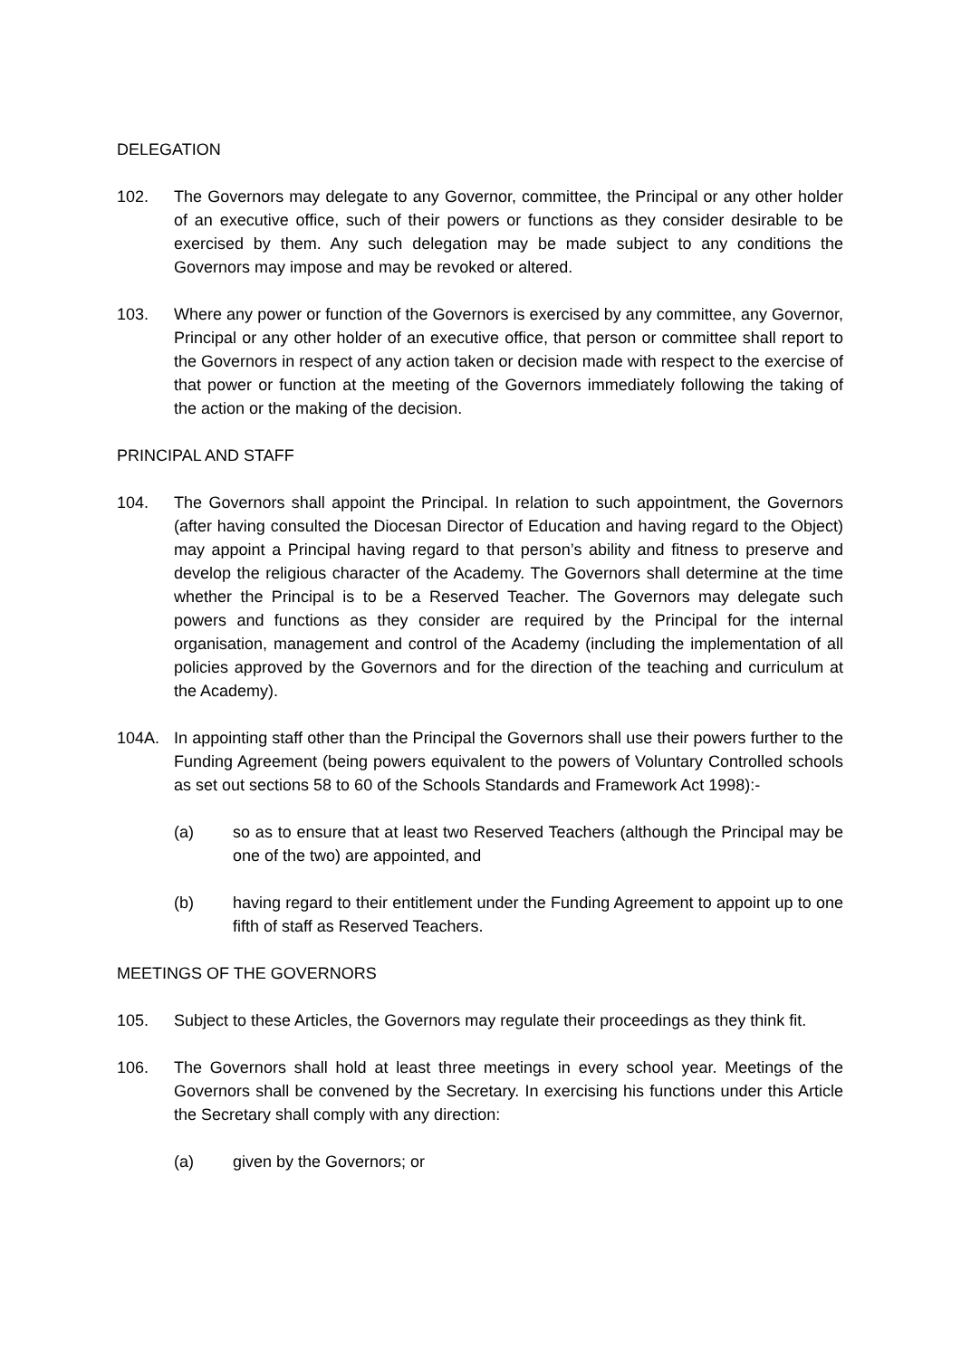DELEGATION
102. The Governors may delegate to any Governor, committee, the Principal or any other holder of an executive office, such of their powers or functions as they consider desirable to be exercised by them. Any such delegation may be made subject to any conditions the Governors may impose and may be revoked or altered.
103. Where any power or function of the Governors is exercised by any committee, any Governor, Principal or any other holder of an executive office, that person or committee shall report to the Governors in respect of any action taken or decision made with respect to the exercise of that power or function at the meeting of the Governors immediately following the taking of the action or the making of the decision.
PRINCIPAL AND STAFF
104. The Governors shall appoint the Principal. In relation to such appointment, the Governors (after having consulted the Diocesan Director of Education and having regard to the Object) may appoint a Principal having regard to that person’s ability and fitness to preserve and develop the religious character of the Academy. The Governors shall determine at the time whether the Principal is to be a Reserved Teacher. The Governors may delegate such powers and functions as they consider are required by the Principal for the internal organisation, management and control of the Academy (including the implementation of all policies approved by the Governors and for the direction of the teaching and curriculum at the Academy).
104A. In appointing staff other than the Principal the Governors shall use their powers further to the Funding Agreement (being powers equivalent to the powers of Voluntary Controlled schools as set out sections 58 to 60 of the Schools Standards and Framework Act 1998):-
(a) so as to ensure that at least two Reserved Teachers (although the Principal may be one of the two) are appointed, and
(b) having regard to their entitlement under the Funding Agreement to appoint up to one fifth of staff as Reserved Teachers.
MEETINGS OF THE GOVERNORS
105. Subject to these Articles, the Governors may regulate their proceedings as they think fit.
106. The Governors shall hold at least three meetings in every school year. Meetings of the Governors shall be convened by the Secretary. In exercising his functions under this Article the Secretary shall comply with any direction:
(a) given by the Governors; or